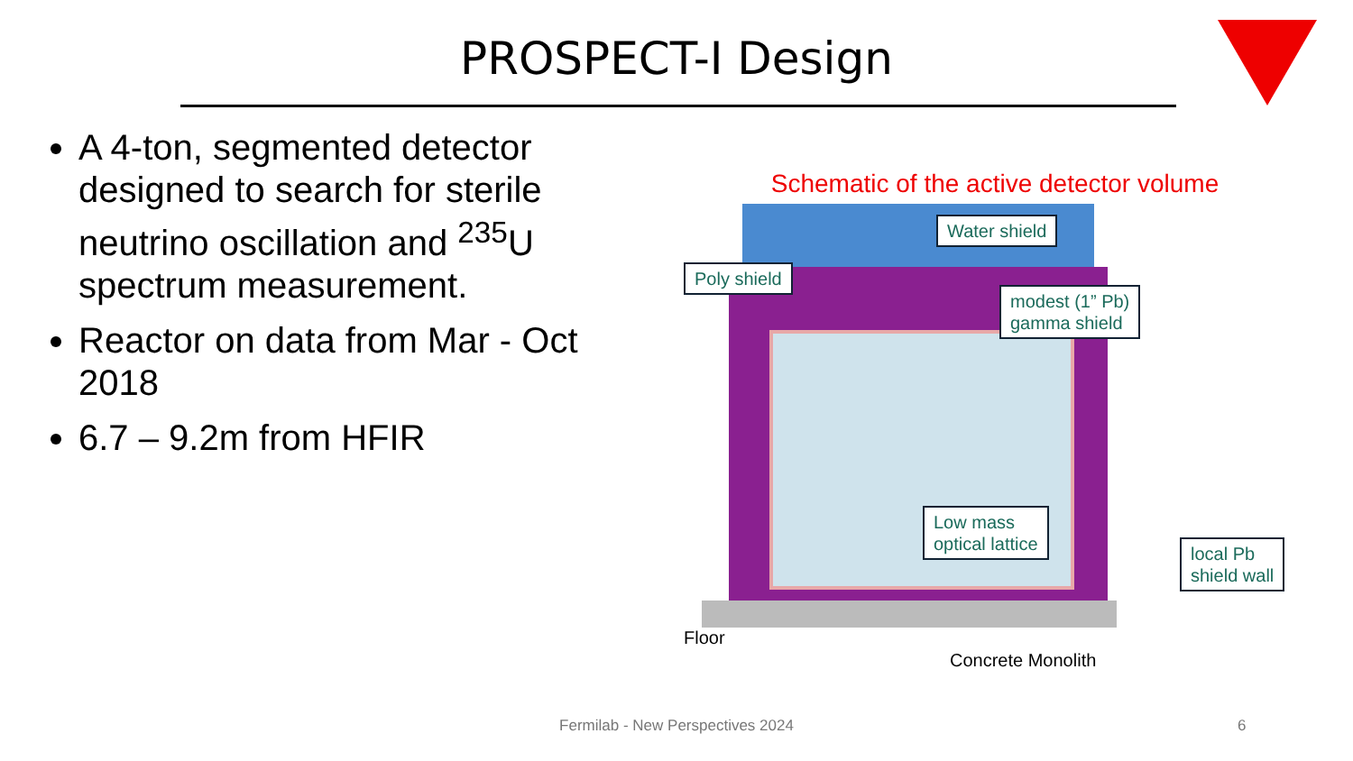PROSPECT-I Design
A 4-ton, segmented detector designed to search for sterile neutrino oscillation and <sup>235</sup>U spectrum measurement.
Reactor on data from Mar - Oct 2018
6.7 – 9.2m from HFIR
Schematic of the active detector volume
Water shield
Poly shield
modest (1” Pb)
gamma shield
Low mass
optical lattice
local Pb
shield wall
Floor
Concrete Monolith
Fermilab - New Perspectives 2024 6